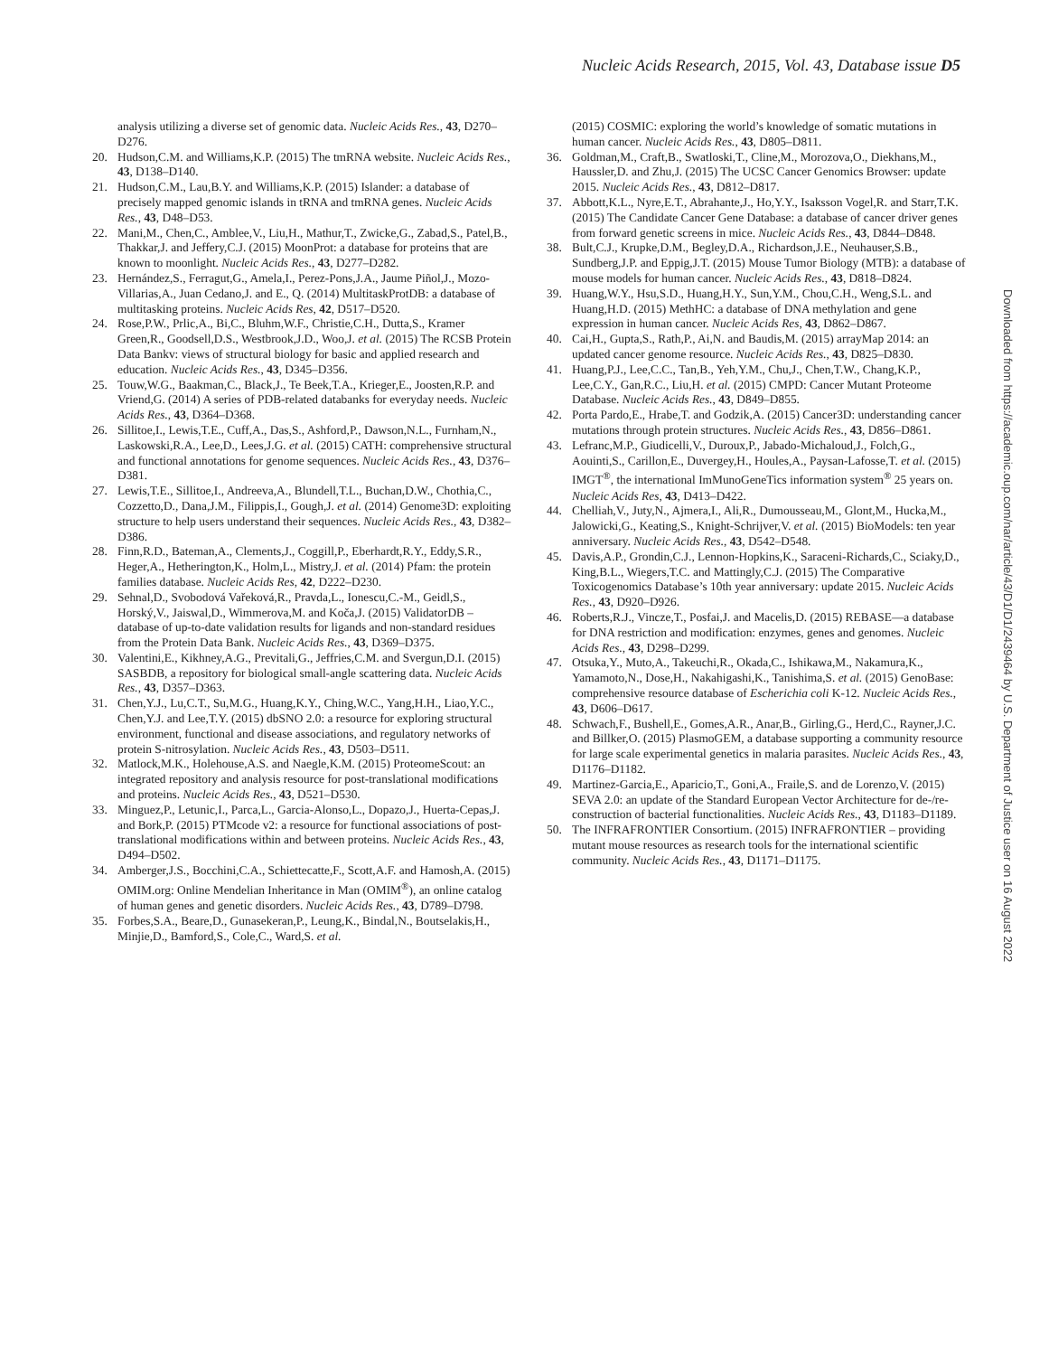Nucleic Acids Research, 2015, Vol. 43, Database issue D5
analysis utilizing a diverse set of genomic data. Nucleic Acids Res., 43, D270–D276.
20. Hudson,C.M. and Williams,K.P. (2015) The tmRNA website. Nucleic Acids Res., 43, D138–D140.
21. Hudson,C.M., Lau,B.Y. and Williams,K.P. (2015) Islander: a database of precisely mapped genomic islands in tRNA and tmRNA genes. Nucleic Acids Res., 43, D48–D53.
22. Mani,M., Chen,C., Amblee,V., Liu,H., Mathur,T., Zwicke,G., Zabad,S., Patel,B., Thakkar,J. and Jeffery,C.J. (2015) MoonProt: a database for proteins that are known to moonlight. Nucleic Acids Res., 43, D277–D282.
23. Hernández,S., Ferragut,G., Amela,I., Perez-Pons,J.A., Jaume Piñol,J., Mozo-Villarias,A., Juan Cedano,J. and E., Q. (2014) MultitaskProtDB: a database of multitasking proteins. Nucleic Acids Res, 42, D517–D520.
24. Rose,P.W., Prlic,A., Bi,C., Bluhm,W.F., Christie,C.H., Dutta,S., Kramer Green,R., Goodsell,D.S., Westbrook,J.D., Woo,J. et al. (2015) The RCSB Protein Data Bankv: views of structural biology for basic and applied research and education. Nucleic Acids Res., 43, D345–D356.
25. Touw,W.G., Baakman,C., Black,J., Te Beek,T.A., Krieger,E., Joosten,R.P. and Vriend,G. (2014) A series of PDB-related databanks for everyday needs. Nucleic Acids Res., 43, D364–D368.
26. Sillitoe,I., Lewis,T.E., Cuff,A., Das,S., Ashford,P., Dawson,N.L., Furnham,N., Laskowski,R.A., Lee,D., Lees,J.G. et al. (2015) CATH: comprehensive structural and functional annotations for genome sequences. Nucleic Acids Res., 43, D376–D381.
27. Lewis,T.E., Sillitoe,I., Andreeva,A., Blundell,T.L., Buchan,D.W., Chothia,C., Cozzetto,D., Dana,J.M., Filippis,I., Gough,J. et al. (2014) Genome3D: exploiting structure to help users understand their sequences. Nucleic Acids Res., 43, D382–D386.
28. Finn,R.D., Bateman,A., Clements,J., Coggill,P., Eberhardt,R.Y., Eddy,S.R., Heger,A., Hetherington,K., Holm,L., Mistry,J. et al. (2014) Pfam: the protein families database. Nucleic Acids Res, 42, D222–D230.
29. Sehnal,D., Svobodová Vařeková,R., Pravda,L., Ionescu,C.-M., Geidl,S., Horský,V., Jaiswal,D., Wimmerova,M. and Koča,J. (2015) ValidatorDB – database of up-to-date validation results for ligands and non-standard residues from the Protein Data Bank. Nucleic Acids Res., 43, D369–D375.
30. Valentini,E., Kikhney,A.G., Previtali,G., Jeffries,C.M. and Svergun,D.I. (2015) SASBDB, a repository for biological small-angle scattering data. Nucleic Acids Res., 43, D357–D363.
31. Chen,Y.J., Lu,C.T., Su,M.G., Huang,K.Y., Ching,W.C., Yang,H.H., Liao,Y.C., Chen,Y.J. and Lee,T.Y. (2015) dbSNO 2.0: a resource for exploring structural environment, functional and disease associations, and regulatory networks of protein S-nitrosylation. Nucleic Acids Res., 43, D503–D511.
32. Matlock,M.K., Holehouse,A.S. and Naegle,K.M. (2015) ProteomeScout: an integrated repository and analysis resource for post-translational modifications and proteins. Nucleic Acids Res., 43, D521–D530.
33. Minguez,P., Letunic,I., Parca,L., Garcia-Alonso,L., Dopazo,J., Huerta-Cepas,J. and Bork,P. (2015) PTMcode v2: a resource for functional associations of post-translational modifications within and between proteins. Nucleic Acids Res., 43, D494–D502.
34. Amberger,J.S., Bocchini,C.A., Schiettecatte,F., Scott,A.F. and Hamosh,A. (2015) OMIM.org: Online Mendelian Inheritance in Man (OMIM<sup>®</sup>), an online catalog of human genes and genetic disorders. Nucleic Acids Res., 43, D789–D798.
35. Forbes,S.A., Beare,D., Gunasekeran,P., Leung,K., Bindal,N., Boutselakis,H., Minjie,D., Bamford,S., Cole,C., Ward,S. et al.
(2015) COSMIC: exploring the world’s knowledge of somatic mutations in human cancer. Nucleic Acids Res., 43, D805–D811.
36. Goldman,M., Craft,B., Swatloski,T., Cline,M., Morozova,O., Diekhans,M., Haussler,D. and Zhu,J. (2015) The UCSC Cancer Genomics Browser: update 2015. Nucleic Acids Res., 43, D812–D817.
37. Abbott,K.L., Nyre,E.T., Abrahante,J., Ho,Y.Y., Isaksson Vogel,R. and Starr,T.K. (2015) The Candidate Cancer Gene Database: a database of cancer driver genes from forward genetic screens in mice. Nucleic Acids Res., 43, D844–D848.
38. Bult,C.J., Krupke,D.M., Begley,D.A., Richardson,J.E., Neuhauser,S.B., Sundberg,J.P. and Eppig,J.T. (2015) Mouse Tumor Biology (MTB): a database of mouse models for human cancer. Nucleic Acids Res., 43, D818–D824.
39. Huang,W.Y., Hsu,S.D., Huang,H.Y., Sun,Y.M., Chou,C.H., Weng,S.L. and Huang,H.D. (2015) MethHC: a database of DNA methylation and gene expression in human cancer. Nucleic Acids Res, 43, D862–D867.
40. Cai,H., Gupta,S., Rath,P., Ai,N. and Baudis,M. (2015) arrayMap 2014: an updated cancer genome resource. Nucleic Acids Res., 43, D825–D830.
41. Huang,P.J., Lee,C.C., Tan,B., Yeh,Y.M., Chu,J., Chen,T.W., Chang,K.P., Lee,C.Y., Gan,R.C., Liu,H. et al. (2015) CMPD: Cancer Mutant Proteome Database. Nucleic Acids Res., 43, D849–D855.
42. Porta Pardo,E., Hrabe,T. and Godzik,A. (2015) Cancer3D: understanding cancer mutations through protein structures. Nucleic Acids Res., 43, D856–D861.
43. Lefranc,M.P., Giudicelli,V., Duroux,P., Jabado-Michaloud,J., Folch,G., Aouinti,S., Carillon,E., Duvergey,H., Houles,A., Paysan-Lafosse,T. et al. (2015) IMGT<sup>®</sup>, the international ImMunoGeneTics information system<sup>®</sup> 25 years on. Nucleic Acids Res, 43, D413–D422.
44. Chelliah,V., Juty,N., Ajmera,I., Ali,R., Dumousseau,M., Glont,M., Hucka,M., Jalowicki,G., Keating,S., Knight-Schrijver,V. et al. (2015) BioModels: ten year anniversary. Nucleic Acids Res., 43, D542–D548.
45. Davis,A.P., Grondin,C.J., Lennon-Hopkins,K., Saraceni-Richards,C., Sciaky,D., King,B.L., Wiegers,T.C. and Mattingly,C.J. (2015) The Comparative Toxicogenomics Database’s 10th year anniversary: update 2015. Nucleic Acids Res., 43, D920–D926.
46. Roberts,R.J., Vincze,T., Posfai,J. and Macelis,D. (2015) REBASE—a database for DNA restriction and modification: enzymes, genes and genomes. Nucleic Acids Res., 43, D298–D299.
47. Otsuka,Y., Muto,A., Takeuchi,R., Okada,C., Ishikawa,M., Nakamura,K., Yamamoto,N., Dose,H., Nakahigashi,K., Tanishima,S. et al. (2015) GenoBase: comprehensive resource database of Escherichia coli K-12. Nucleic Acids Res., 43, D606–D617.
48. Schwach,F., Bushell,E., Gomes,A.R., Anar,B., Girling,G., Herd,C., Rayner,J.C. and Billker,O. (2015) PlasmoGEM, a database supporting a community resource for large scale experimental genetics in malaria parasites. Nucleic Acids Res., 43, D1176–D1182.
49. Martinez-Garcia,E., Aparicio,T., Goni,A., Fraile,S. and de Lorenzo,V. (2015) SEVA 2.0: an update of the Standard European Vector Architecture for de-/re-construction of bacterial functionalities. Nucleic Acids Res., 43, D1183–D1189.
50. The INFRAFRONTIER Consortium. (2015) INFRAFRONTIER – providing mutant mouse resources as research tools for the international scientific community. Nucleic Acids Res., 43, D1171–D1175.
Downloaded from https://academic.oup.com/nar/article/43/D1/D1/2439464 by U.S. Department of Justice user on 16 August 2022